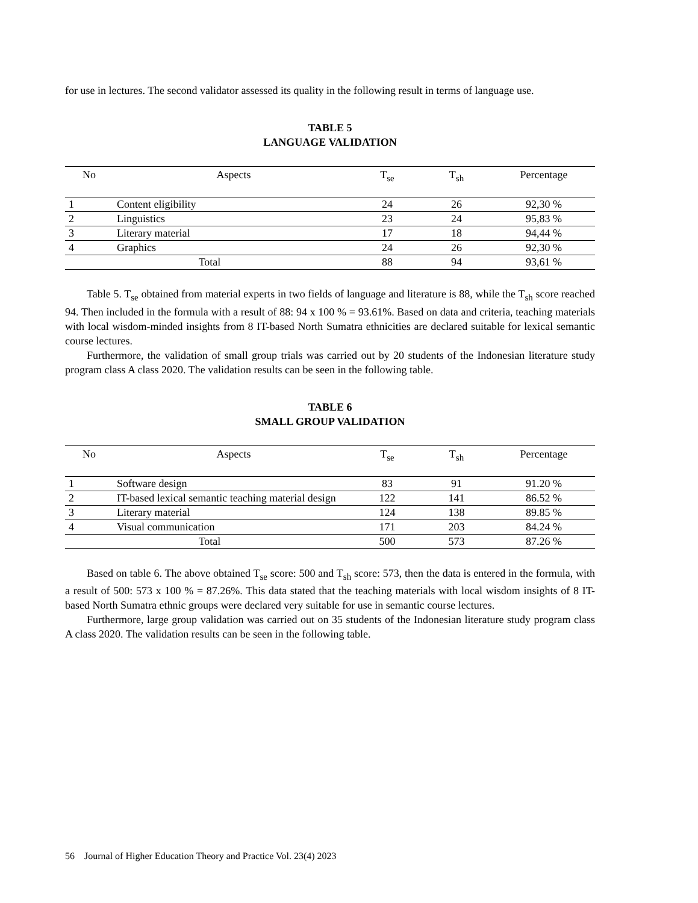for use in lectures. The second validator assessed its quality in the following result in terms of language use.
TABLE 5
LANGUAGE VALIDATION
| No | Aspects | T<sub>se</sub> | T<sub>sh</sub> | Percentage |
| --- | --- | --- | --- | --- |
| 1 | Content eligibility | 24 | 26 | 92,30 % |
| 2 | Linguistics | 23 | 24 | 95,83 % |
| 3 | Literary material | 17 | 18 | 94,44 % |
| 4 | Graphics | 24 | 26 | 92,30 % |
| Total | | 88 | 94 | 93,61 % |
Table 5. T<sub>se</sub> obtained from material experts in two fields of language and literature is 88, while the T<sub>sh</sub> score reached 94. Then included in the formula with a result of 88: 94 x 100 % = 93.61%. Based on data and criteria, teaching materials with local wisdom-minded insights from 8 IT-based North Sumatra ethnicities are declared suitable for lexical semantic course lectures.
Furthermore, the validation of small group trials was carried out by 20 students of the Indonesian literature study program class A class 2020. The validation results can be seen in the following table.
TABLE 6
SMALL GROUP VALIDATION
| No | Aspects | T<sub>se</sub> | T<sub>sh</sub> | Percentage |
| --- | --- | --- | --- | --- |
| 1 | Software design | 83 | 91 | 91.20 % |
| 2 | IT-based lexical semantic teaching material design | 122 | 141 | 86.52 % |
| 3 | Literary material | 124 | 138 | 89.85 % |
| 4 | Visual communication | 171 | 203 | 84.24 % |
| Total | | 500 | 573 | 87.26 % |
Based on table 6. The above obtained T<sub>se</sub> score: 500 and T<sub>sh</sub> score: 573, then the data is entered in the formula, with a result of 500: 573 x 100 % = 87.26%. This data stated that the teaching materials with local wisdom insights of 8 IT-based North Sumatra ethnic groups were declared very suitable for use in semantic course lectures.
Furthermore, large group validation was carried out on 35 students of the Indonesian literature study program class A class 2020. The validation results can be seen in the following table.
56 Journal of Higher Education Theory and Practice Vol. 23(4) 2023